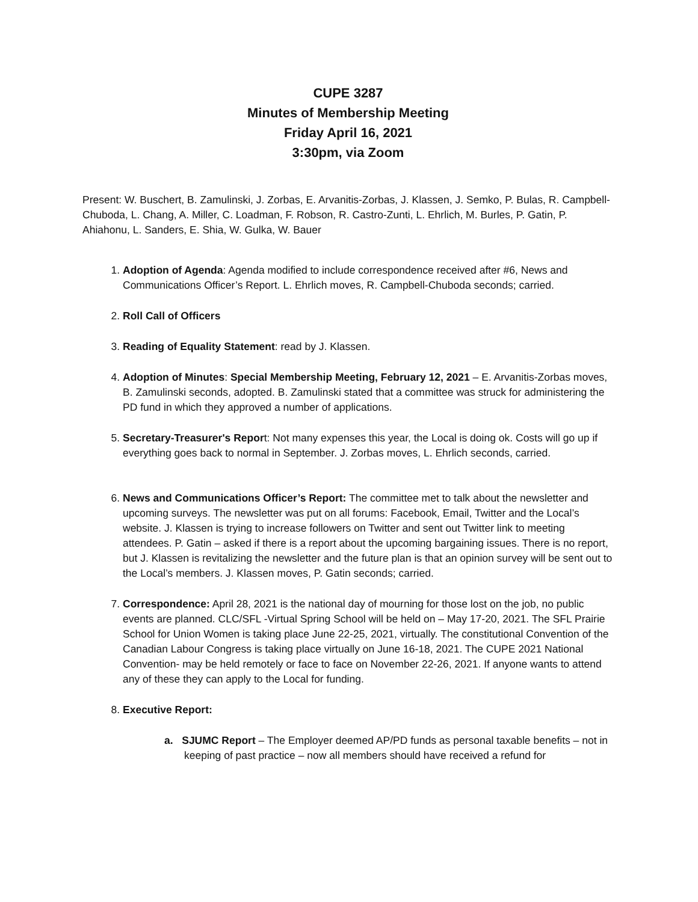CUPE 3287
Minutes of Membership Meeting
Friday April 16, 2021
3:30pm, via Zoom
Present: W. Buschert, B. Zamulinski, J. Zorbas, E. Arvanitis-Zorbas, J. Klassen, J. Semko, P. Bulas, R. Campbell-Chuboda, L. Chang, A. Miller, C. Loadman, F. Robson, R. Castro-Zunti, L. Ehrlich, M. Burles, P. Gatin, P. Ahiahonu, L. Sanders, E. Shia, W. Gulka, W. Bauer
1. Adoption of Agenda: Agenda modified to include correspondence received after #6, News and Communications Officer’s Report. L. Ehrlich moves, R. Campbell-Chuboda seconds; carried.
2. Roll Call of Officers
3. Reading of Equality Statement: read by J. Klassen.
4. Adoption of Minutes: Special Membership Meeting, February 12, 2021 – E. Arvanitis-Zorbas moves, B. Zamulinski seconds, adopted. B. Zamulinski stated that a committee was struck for administering the PD fund in which they approved a number of applications.
5. Secretary-Treasurer's Report: Not many expenses this year, the Local is doing ok. Costs will go up if everything goes back to normal in September. J. Zorbas moves, L. Ehrlich seconds, carried.
6. News and Communications Officer’s Report: The committee met to talk about the newsletter and upcoming surveys. The newsletter was put on all forums: Facebook, Email, Twitter and the Local’s website. J. Klassen is trying to increase followers on Twitter and sent out Twitter link to meeting attendees. P. Gatin – asked if there is a report about the upcoming bargaining issues. There is no report, but J. Klassen is revitalizing the newsletter and the future plan is that an opinion survey will be sent out to the Local’s members. J. Klassen moves, P. Gatin seconds; carried.
7. Correspondence: April 28, 2021 is the national day of mourning for those lost on the job, no public events are planned. CLC/SFL -Virtual Spring School will be held on – May 17-20, 2021. The SFL Prairie School for Union Women is taking place June 22-25, 2021, virtually. The constitutional Convention of the Canadian Labour Congress is taking place virtually on June 16-18, 2021. The CUPE 2021 National Convention- may be held remotely or face to face on November 22-26, 2021. If anyone wants to attend any of these they can apply to the Local for funding.
8. Executive Report:
a. SJUMC Report – The Employer deemed AP/PD funds as personal taxable benefits – not in keeping of past practice – now all members should have received a refund for